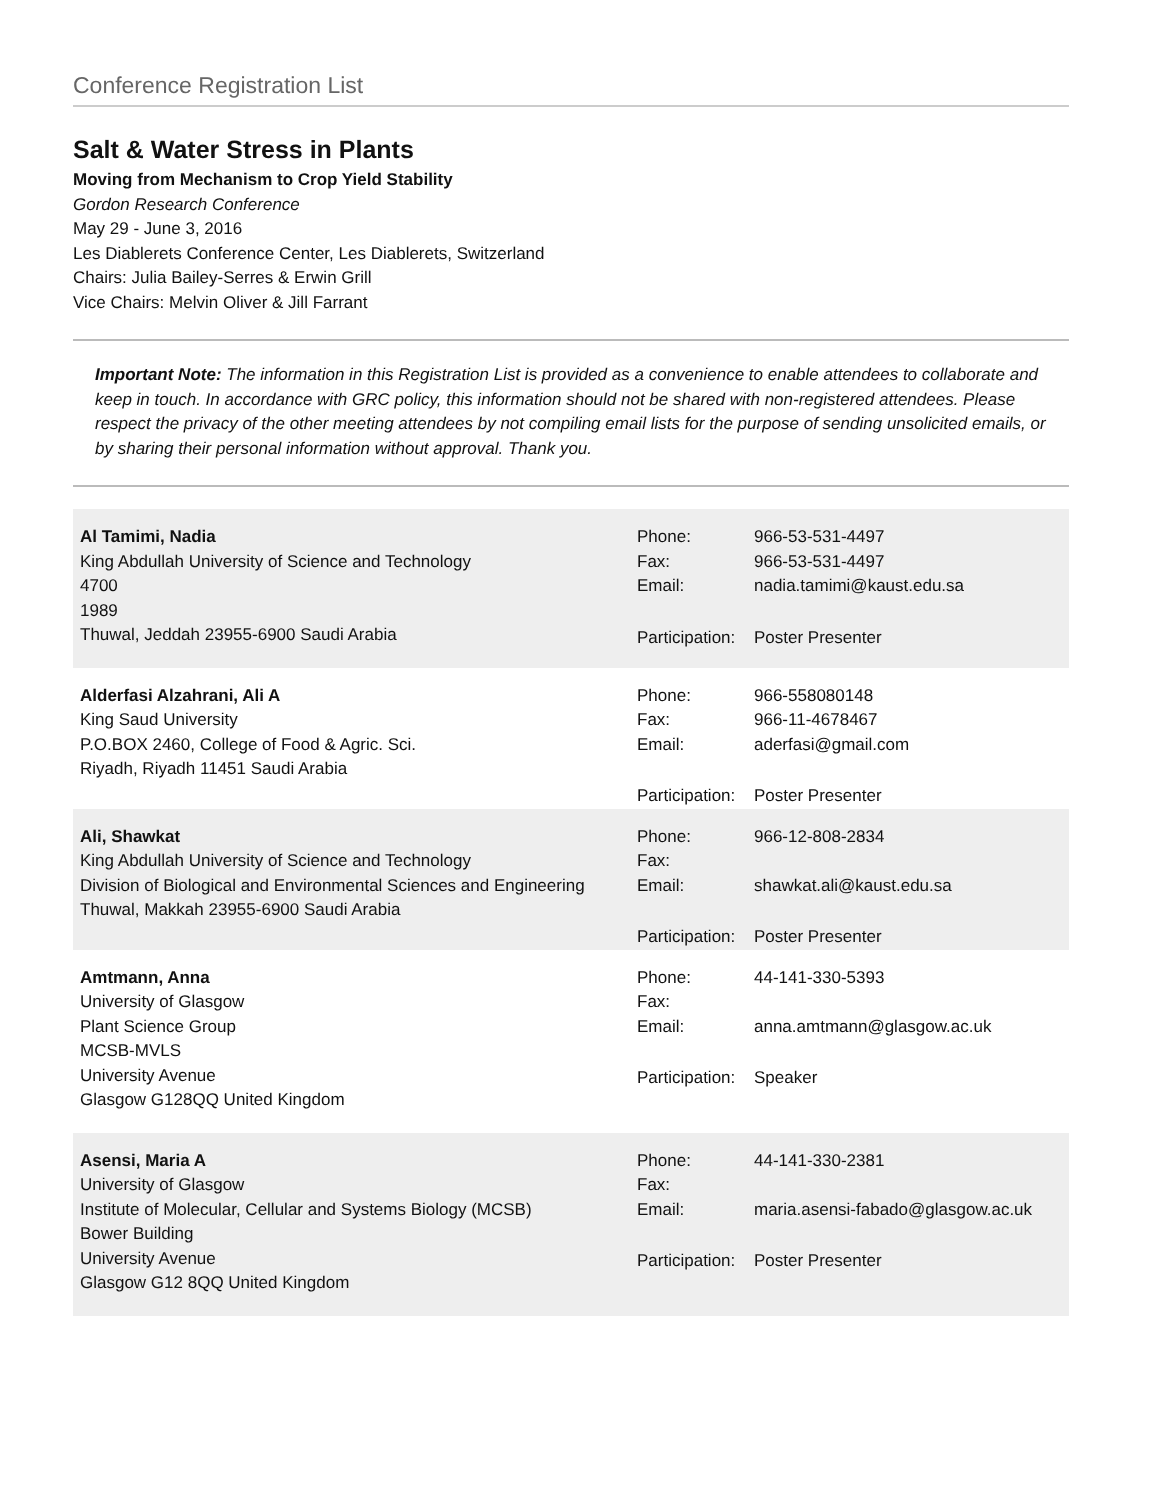Conference Registration List
Salt & Water Stress in Plants
Moving from Mechanism to Crop Yield Stability
Gordon Research Conference
May 29 - June 3, 2016
Les Diablerets Conference Center, Les Diablerets, Switzerland
Chairs: Julia Bailey-Serres & Erwin Grill
Vice Chairs: Melvin Oliver & Jill Farrant
Important Note: The information in this Registration List is provided as a convenience to enable attendees to collaborate and keep in touch. In accordance with GRC policy, this information should not be shared with non-registered attendees. Please respect the privacy of the other meeting attendees by not compiling email lists for the purpose of sending unsolicited emails, or by sharing their personal information without approval. Thank you.
| Al Tamimi, Nadia King Abdullah University of Science and Technology 4700 1989 Thuwal, Jeddah 23955-6900 Saudi Arabia | / Phone: / 966-53-531-4497 / / Fax: / 966-53-531-4497 / / Email: / nadia.tamimi@kaust.edu.sa / / Participation: / Poster Presenter / |
| Alderfasi Alzahrani, Ali A King Saud University P.O.BOX 2460, College of Food & Agric. Sci. Riyadh, Riyadh 11451 Saudi Arabia | / Phone: / 966-558080148 / / Fax: / 966-11-4678467 / / Email: / aderfasi@gmail.com / / Participation: / Poster Presenter / |
| Ali, Shawkat King Abdullah University of Science and Technology Division of Biological and Environmental Sciences and Engineering Thuwal, Makkah 23955-6900 Saudi Arabia | / Phone: / 966-12-808-2834 / / Fax: / / / Email: / shawkat.ali@kaust.edu.sa / / Participation: / Poster Presenter / |
| Amtmann, Anna University of Glasgow Plant Science Group MCSB-MVLS University Avenue Glasgow G128QQ United Kingdom | / Phone: / 44-141-330-5393 / / Fax: / / / Email: / anna.amtmann@glasgow.ac.uk / / Participation: / Speaker / |
| Asensi, Maria A University of Glasgow Institute of Molecular, Cellular and Systems Biology (MCSB) Bower Building University Avenue Glasgow G12 8QQ United Kingdom | / Phone: / 44-141-330-2381 / / Fax: / / / Email: / maria.asensi-fabado@glasgow.ac.uk / / Participation: / Poster Presenter / |